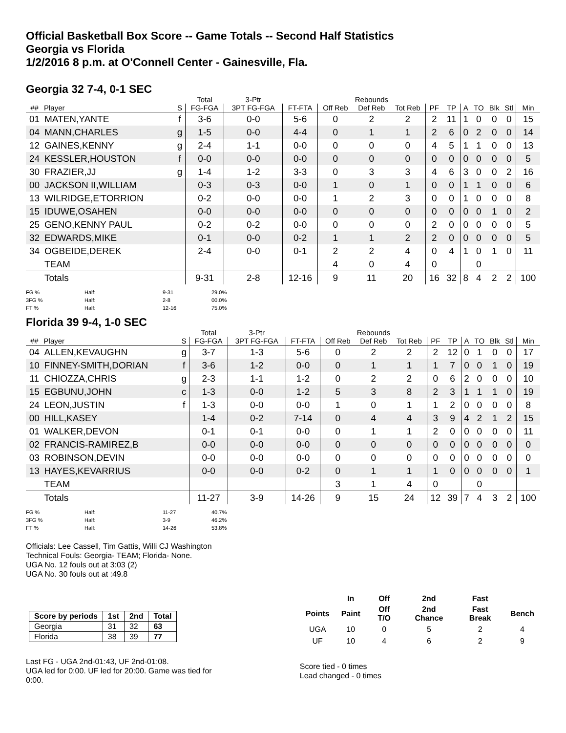Official Basketball Box Score -- Game Totals -- Second Half Statistics
Georgia vs Florida
1/2/2016 8 p.m. at O'Connell Center - Gainesville, Fla.
Georgia 32 7-4, 0-1 SEC
| | | | Total | 3-Ptr | | Rebounds | | | | | | | | | |
| --- | --- | --- | --- | --- | --- | --- | --- | --- | --- | --- | --- | --- | --- | --- | --- |
| ## | Player | S | FG-FGA | 3PT FG-FGA | FT-FTA | Off Reb | Def Reb | Tot Reb | PF | TP | A | TO | Blk | Stl | Min |
| 01 | MATEN,YANTE | f | 3-6 | 0-0 | 5-6 | 0 | 2 | 2 | 2 | 11 | 1 | 0 | 0 | 0 | 15 |
| 04 | MANN,CHARLES | g | 1-5 | 0-0 | 4-4 | 0 | 1 | 1 | 2 | 6 | 0 | 2 | 0 | 0 | 14 |
| 12 | GAINES,KENNY | g | 2-4 | 1-1 | 0-0 | 0 | 0 | 0 | 4 | 5 | 1 | 1 | 0 | 0 | 13 |
| 24 | KESSLER,HOUSTON | f | 0-0 | 0-0 | 0-0 | 0 | 0 | 0 | 0 | 0 | 0 | 0 | 0 | 0 | 5 |
| 30 | FRAZIER,JJ | g | 1-4 | 1-2 | 3-3 | 0 | 3 | 3 | 4 | 6 | 3 | 0 | 0 | 2 | 16 |
| 00 | JACKSON II,WILLIAM | | 0-3 | 0-3 | 0-0 | 1 | 0 | 1 | 0 | 0 | 1 | 1 | 0 | 0 | 6 |
| 13 | WILRIDGE,E'TORRION | | 0-2 | 0-0 | 0-0 | 1 | 2 | 3 | 0 | 0 | 1 | 0 | 0 | 0 | 8 |
| 15 | IDUWE,OSAHEN | | 0-0 | 0-0 | 0-0 | 0 | 0 | 0 | 0 | 0 | 0 | 0 | 1 | 0 | 2 |
| 25 | GENO,KENNY PAUL | | 0-2 | 0-2 | 0-0 | 0 | 0 | 0 | 2 | 0 | 0 | 0 | 0 | 0 | 5 |
| 32 | EDWARDS,MIKE | | 0-1 | 0-0 | 0-2 | 1 | 1 | 2 | 2 | 0 | 0 | 0 | 0 | 0 | 5 |
| 34 | OGBEIDE,DEREK | | 2-4 | 0-0 | 0-1 | 2 | 2 | 4 | 0 | 4 | 1 | 0 | 1 | 0 | 11 |
| | TEAM | | | | | 4 | 0 | 4 | 0 | | | 0 | | | |
| | Totals | | 9-31 | 2-8 | 12-16 | 9 | 11 | 20 | 16 | 32 | 8 | 4 | 2 | 2 | 100 |
FG % Half: 9-31 29.0% 3FG % Half: 2-8 00.0% FT % Half: 12-16 75.0%
Florida 39 9-4, 1-0 SEC
| | | | Total | 3-Ptr | | Rebounds | | | | | | | | | |
| --- | --- | --- | --- | --- | --- | --- | --- | --- | --- | --- | --- | --- | --- | --- | --- |
| ## | Player | S | FG-FGA | 3PT FG-FGA | FT-FTA | Off Reb | Def Reb | Tot Reb | PF | TP | A | TO | Blk | Stl | Min |
| 04 | ALLEN,KEVAUGHN | g | 3-7 | 1-3 | 5-6 | 0 | 2 | 2 | 2 | 12 | 0 | 1 | 0 | 0 | 17 |
| 10 | FINNEY-SMITH,DORIAN | f | 3-6 | 1-2 | 0-0 | 0 | 1 | 1 | 1 | 7 | 0 | 0 | 1 | 0 | 19 |
| 11 | CHIOZZA,CHRIS | g | 2-3 | 1-1 | 1-2 | 0 | 2 | 2 | 0 | 6 | 2 | 0 | 0 | 0 | 10 |
| 15 | EGBUNU,JOHN | c | 1-3 | 0-0 | 1-2 | 5 | 3 | 8 | 2 | 3 | 1 | 1 | 1 | 0 | 19 |
| 24 | LEON,JUSTIN | f | 1-3 | 0-0 | 0-0 | 1 | 0 | 1 | 1 | 2 | 0 | 0 | 0 | 0 | 8 |
| 00 | HILL,KASEY | | 1-4 | 0-2 | 7-14 | 0 | 4 | 4 | 3 | 9 | 4 | 2 | 1 | 2 | 15 |
| 01 | WALKER,DEVON | | 0-1 | 0-1 | 0-0 | 0 | 1 | 1 | 2 | 0 | 0 | 0 | 0 | 0 | 11 |
| 02 | FRANCIS-RAMIREZ,B | | 0-0 | 0-0 | 0-0 | 0 | 0 | 0 | 0 | 0 | 0 | 0 | 0 | 0 | 0 |
| 03 | ROBINSON,DEVIN | | 0-0 | 0-0 | 0-0 | 0 | 0 | 0 | 0 | 0 | 0 | 0 | 0 | 0 | 0 |
| 13 | HAYES,KEVARRIUS | | 0-0 | 0-0 | 0-2 | 0 | 1 | 1 | 1 | 0 | 0 | 0 | 0 | 0 | 1 |
| | TEAM | | | | | 3 | 1 | 4 | 0 | | | 0 | | | |
| | Totals | | 11-27 | 3-9 | 14-26 | 9 | 15 | 24 | 12 | 39 | 7 | 4 | 3 | 2 | 100 |
FG % Half: 11-27 40.7% 3FG % Half: 3-9 46.2% FT % Half: 14-26 53.8%
Officials: Lee Cassell, Tim Gattis, Willi CJ Washington
Technical Fouls: Georgia- TEAM; Florida- None.
UGA No. 12 fouls out at 3:03 (2)
UGA No. 30 fouls out at :49.8
| Score by periods | 1st | 2nd | Total |
| --- | --- | --- | --- |
| Georgia | 31 | 32 | 63 |
| Florida | 38 | 39 | 77 |
Last FG - UGA 2nd-01:43, UF 2nd-01:08.
UGA led for 0:00. UF led for 20:00. Game was tied for 0:00.
| | In | Off | 2nd | Fast | |
| --- | --- | --- | --- | --- | --- |
| Points | Paint | Off T/O | 2nd Chance | Fast Break | Bench |
| UGA | 10 | 0 | 5 | 2 | 4 |
| UF | 10 | 4 | 6 | 2 | 9 |
Score tied - 0 times
Lead changed - 0 times